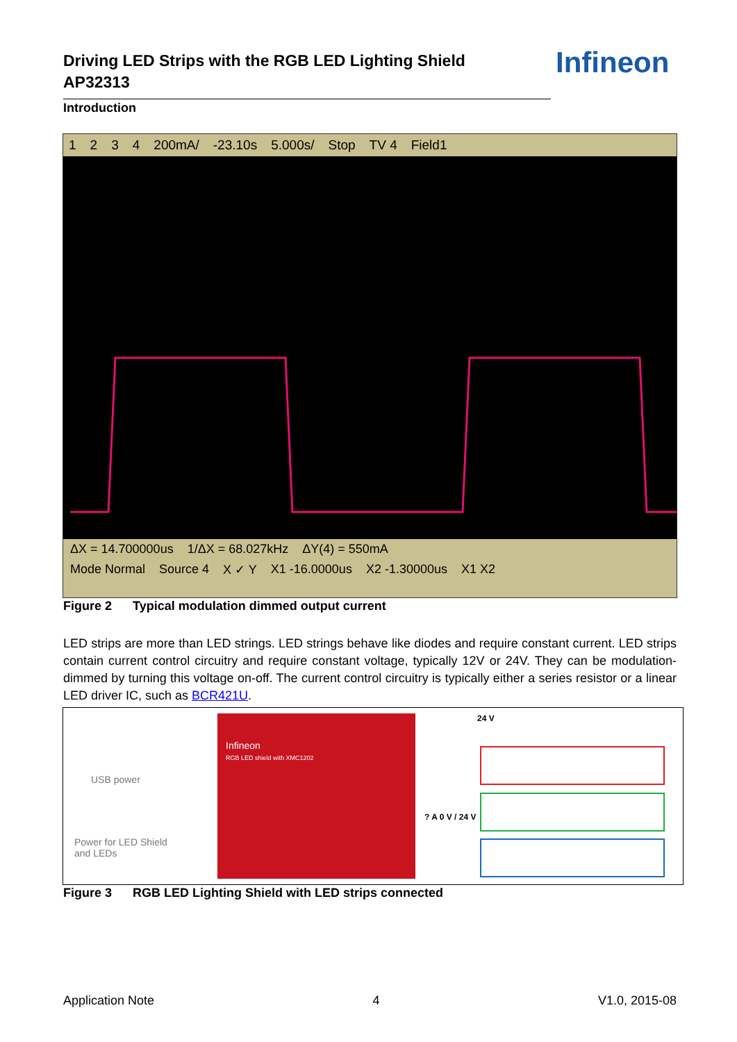Driving LED Strips with the RGB LED Lighting Shield
AP32313
Infineon
Introduction
1234 200mA/ -23.10s 5.000s/ Stop TV 4 Field1
ΔX = 14.700000us 1/ΔX = 68.027kHz ΔY(4) = 550mA
Mode Normal Source 4 X ✓ Y X1 -16.0000us X2 -1.30000us X1 X2
Figure 2 Typical modulation dimmed output current
LED strips are more than LED strings. LED strings behave like diodes and require constant current. LED strips contain current control circuitry and require constant voltage, typically 12V or 24V. They can be modulation-dimmed by turning this voltage on-off. The current control circuitry is typically either a series resistor or a linear LED driver IC, such as BCR421U.
USB power
Power for LED Shield
and LEDs
Infineon
RGB LED shield with XMC1202
24 V
? A 0 V / 24 V
Figure 3 RGB LED Lighting Shield with LED strips connected
Application Note 4 V1.0, 2015-08